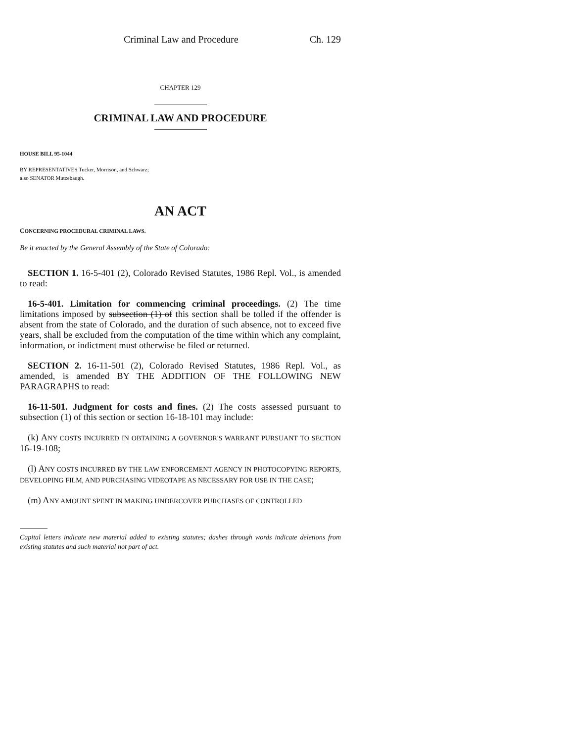Criminal Law and Procedure Ch. 129
CHAPTER 129
CRIMINAL LAW AND PROCEDURE
HOUSE BILL 95-1044
BY REPRESENTATIVES Tucker, Morrison, and Schwarz;
also SENATOR Mutzebaugh.
AN ACT
CONCERNING PROCEDURAL CRIMINAL LAWS.
Be it enacted by the General Assembly of the State of Colorado:
SECTION 1. 16-5-401 (2), Colorado Revised Statutes, 1986 Repl. Vol., is amended to read:
16-5-401. Limitation for commencing criminal proceedings. (2) The time limitations imposed by subsection (1) of this section shall be tolled if the offender is absent from the state of Colorado, and the duration of such absence, not to exceed five years, shall be excluded from the computation of the time within which any complaint, information, or indictment must otherwise be filed or returned.
SECTION 2. 16-11-501 (2), Colorado Revised Statutes, 1986 Repl. Vol., as amended, is amended BY THE ADDITION OF THE FOLLOWING NEW PARAGRAPHS to read:
16-11-501. Judgment for costs and fines. (2) The costs assessed pursuant to subsection (1) of this section or section 16-18-101 may include:
(k) ANY COSTS INCURRED IN OBTAINING A GOVERNOR'S WARRANT PURSUANT TO SECTION 16-19-108;
(l) ANY COSTS INCURRED BY THE LAW ENFORCEMENT AGENCY IN PHOTOCOPYING REPORTS, DEVELOPING FILM, AND PURCHASING VIDEOTAPE AS NECESSARY FOR USE IN THE CASE;
(m) ANY AMOUNT SPENT IN MAKING UNDERCOVER PURCHASES OF CONTROLLED
Capital letters indicate new material added to existing statutes; dashes through words indicate deletions from existing statutes and such material not part of act.